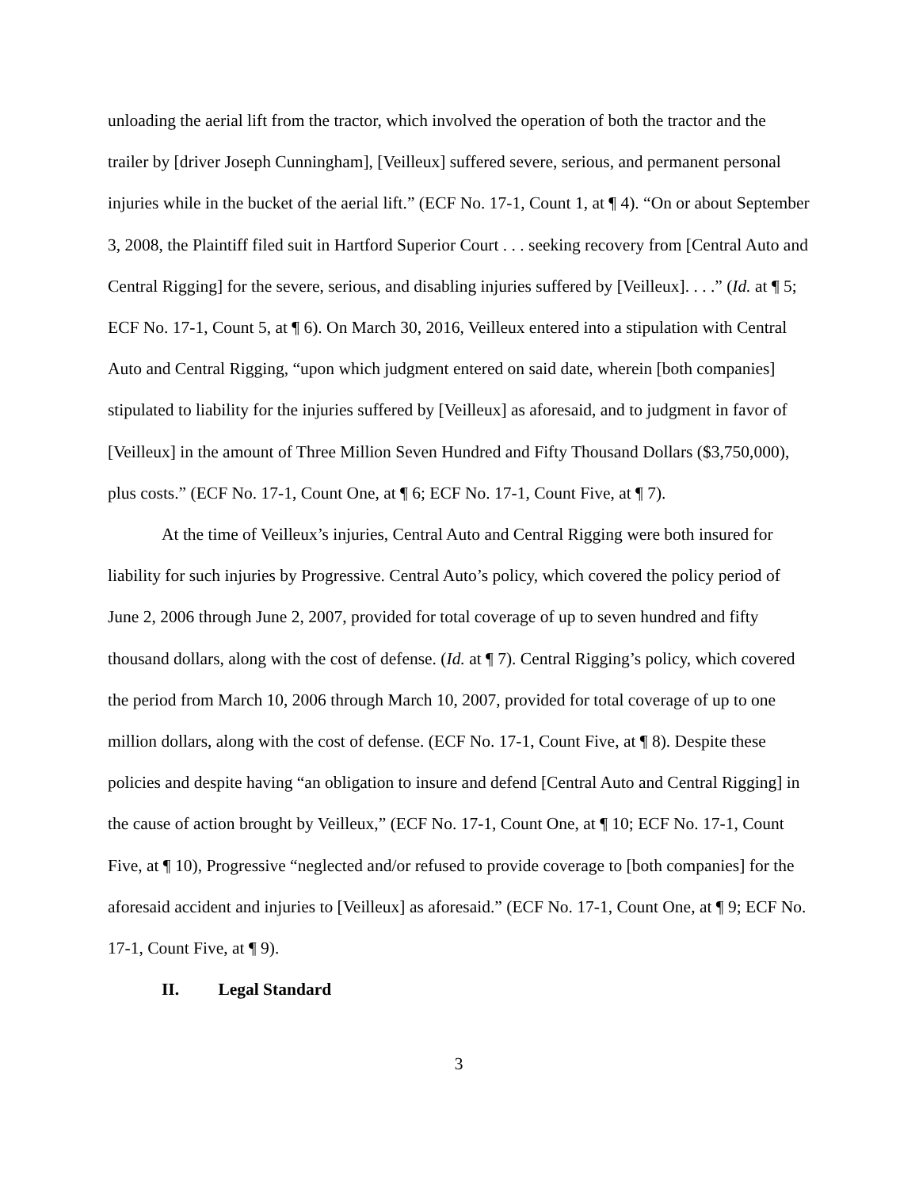unloading the aerial lift from the tractor, which involved the operation of both the tractor and the trailer by [driver Joseph Cunningham], [Veilleux] suffered severe, serious, and permanent personal injuries while in the bucket of the aerial lift.” (ECF No. 17-1, Count 1, at ¶ 4). “On or about September 3, 2008, the Plaintiff filed suit in Hartford Superior Court . . . seeking recovery from [Central Auto and Central Rigging] for the severe, serious, and disabling injuries suffered by [Veilleux]. . . .” (Id. at ¶ 5; ECF No. 17-1, Count 5, at ¶ 6). On March 30, 2016, Veilleux entered into a stipulation with Central Auto and Central Rigging, “upon which judgment entered on said date, wherein [both companies] stipulated to liability for the injuries suffered by [Veilleux] as aforesaid, and to judgment in favor of [Veilleux] in the amount of Three Million Seven Hundred and Fifty Thousand Dollars ($3,750,000), plus costs.” (ECF No. 17-1, Count One, at ¶ 6; ECF No. 17-1, Count Five, at ¶ 7).
At the time of Veilleux’s injuries, Central Auto and Central Rigging were both insured for liability for such injuries by Progressive. Central Auto’s policy, which covered the policy period of June 2, 2006 through June 2, 2007, provided for total coverage of up to seven hundred and fifty thousand dollars, along with the cost of defense. (Id. at ¶ 7). Central Rigging’s policy, which covered the period from March 10, 2006 through March 10, 2007, provided for total coverage of up to one million dollars, along with the cost of defense. (ECF No. 17-1, Count Five, at ¶ 8). Despite these policies and despite having “an obligation to insure and defend [Central Auto and Central Rigging] in the cause of action brought by Veilleux,” (ECF No. 17-1, Count One, at ¶ 10; ECF No. 17-1, Count Five, at ¶ 10), Progressive “neglected and/or refused to provide coverage to [both companies] for the aforesaid accident and injuries to [Veilleux] as aforesaid.” (ECF No. 17-1, Count One, at ¶ 9; ECF No. 17-1, Count Five, at ¶ 9).
II. Legal Standard
3